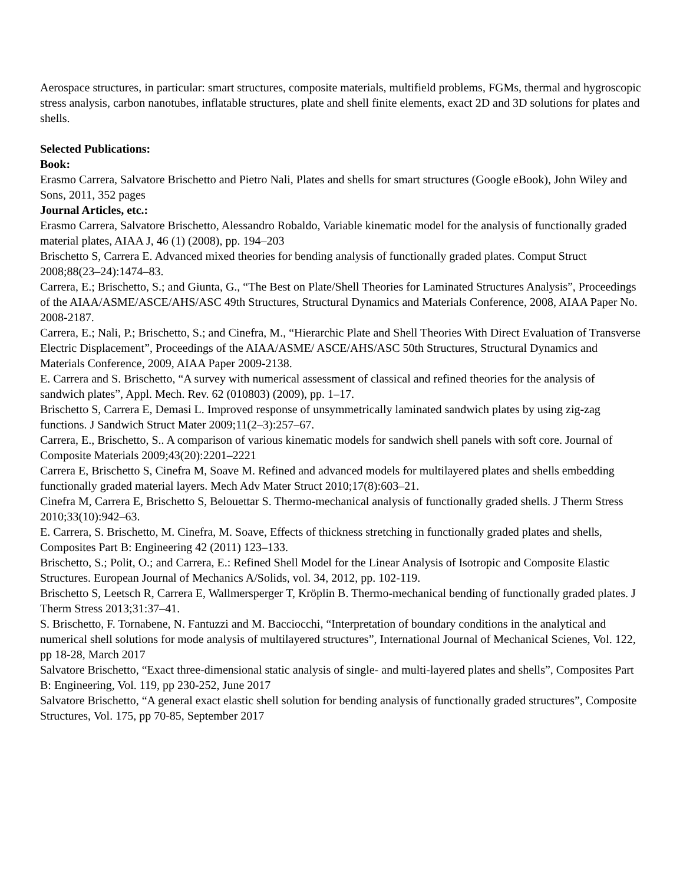Aerospace structures, in particular: smart structures, composite materials, multifield problems, FGMs, thermal and hygroscopic stress analysis, carbon nanotubes, inflatable structures, plate and shell finite elements, exact 2D and 3D solutions for plates and shells.
Selected Publications:
Book:
Erasmo Carrera, Salvatore Brischetto and Pietro Nali, Plates and shells for smart structures (Google eBook), John Wiley and Sons, 2011, 352 pages
Journal Articles, etc.:
Erasmo Carrera, Salvatore Brischetto, Alessandro Robaldo, Variable kinematic model for the analysis of functionally graded material plates, AIAA J, 46 (1) (2008), pp. 194–203
Brischetto S, Carrera E. Advanced mixed theories for bending analysis of functionally graded plates. Comput Struct 2008;88(23–24):1474–83.
Carrera, E.; Brischetto, S.; and Giunta, G., “The Best on Plate/Shell Theories for Laminated Structures Analysis”, Proceedings of the AIAA/ASME/ASCE/AHS/ASC 49th Structures, Structural Dynamics and Materials Conference, 2008, AIAA Paper No. 2008-2187.
Carrera, E.; Nali, P.; Brischetto, S.; and Cinefra, M., “Hierarchic Plate and Shell Theories With Direct Evaluation of Transverse Electric Displacement”, Proceedings of the AIAA/ASME/ ASCE/AHS/ASC 50th Structures, Structural Dynamics and Materials Conference, 2009, AIAA Paper 2009-2138.
E. Carrera and S. Brischetto, “A survey with numerical assessment of classical and refined theories for the analysis of sandwich plates”, Appl. Mech. Rev. 62 (010803) (2009), pp. 1–17.
Brischetto S, Carrera E, Demasi L. Improved response of unsymmetrically laminated sandwich plates by using zig-zag functions. J Sandwich Struct Mater 2009;11(2–3):257–67.
Carrera, E., Brischetto, S.. A comparison of various kinematic models for sandwich shell panels with soft core. Journal of Composite Materials 2009;43(20):2201–2221
Carrera E, Brischetto S, Cinefra M, Soave M. Refined and advanced models for multilayered plates and shells embedding functionally graded material layers. Mech Adv Mater Struct 2010;17(8):603–21.
Cinefra M, Carrera E, Brischetto S, Belouettar S. Thermo-mechanical analysis of functionally graded shells. J Therm Stress 2010;33(10):942–63.
E. Carrera, S. Brischetto, M. Cinefra, M. Soave, Effects of thickness stretching in functionally graded plates and shells, Composites Part B: Engineering 42 (2011) 123–133.
Brischetto, S.; Polit, O.; and Carrera, E.: Refined Shell Model for the Linear Analysis of Isotropic and Composite Elastic Structures. European Journal of Mechanics A/Solids, vol. 34, 2012, pp. 102-119.
Brischetto S, Leetsch R, Carrera E, Wallmersperger T, Kröplin B. Thermo-mechanical bending of functionally graded plates. J Therm Stress 2013;31:37–41.
S. Brischetto, F. Tornabene, N. Fantuzzi and M. Bacciocchi, “Interpretation of boundary conditions in the analytical and numerical shell solutions for mode analysis of multilayered structures”, International Journal of Mechanical Scienes, Vol. 122, pp 18-28, March 2017
Salvatore Brischetto, “Exact three-dimensional static analysis of single- and multi-layered plates and shells”, Composites Part B: Engineering, Vol. 119, pp 230-252, June 2017
Salvatore Brischetto, “A general exact elastic shell solution for bending analysis of functionally graded structures”, Composite Structures, Vol. 175, pp 70-85, September 2017